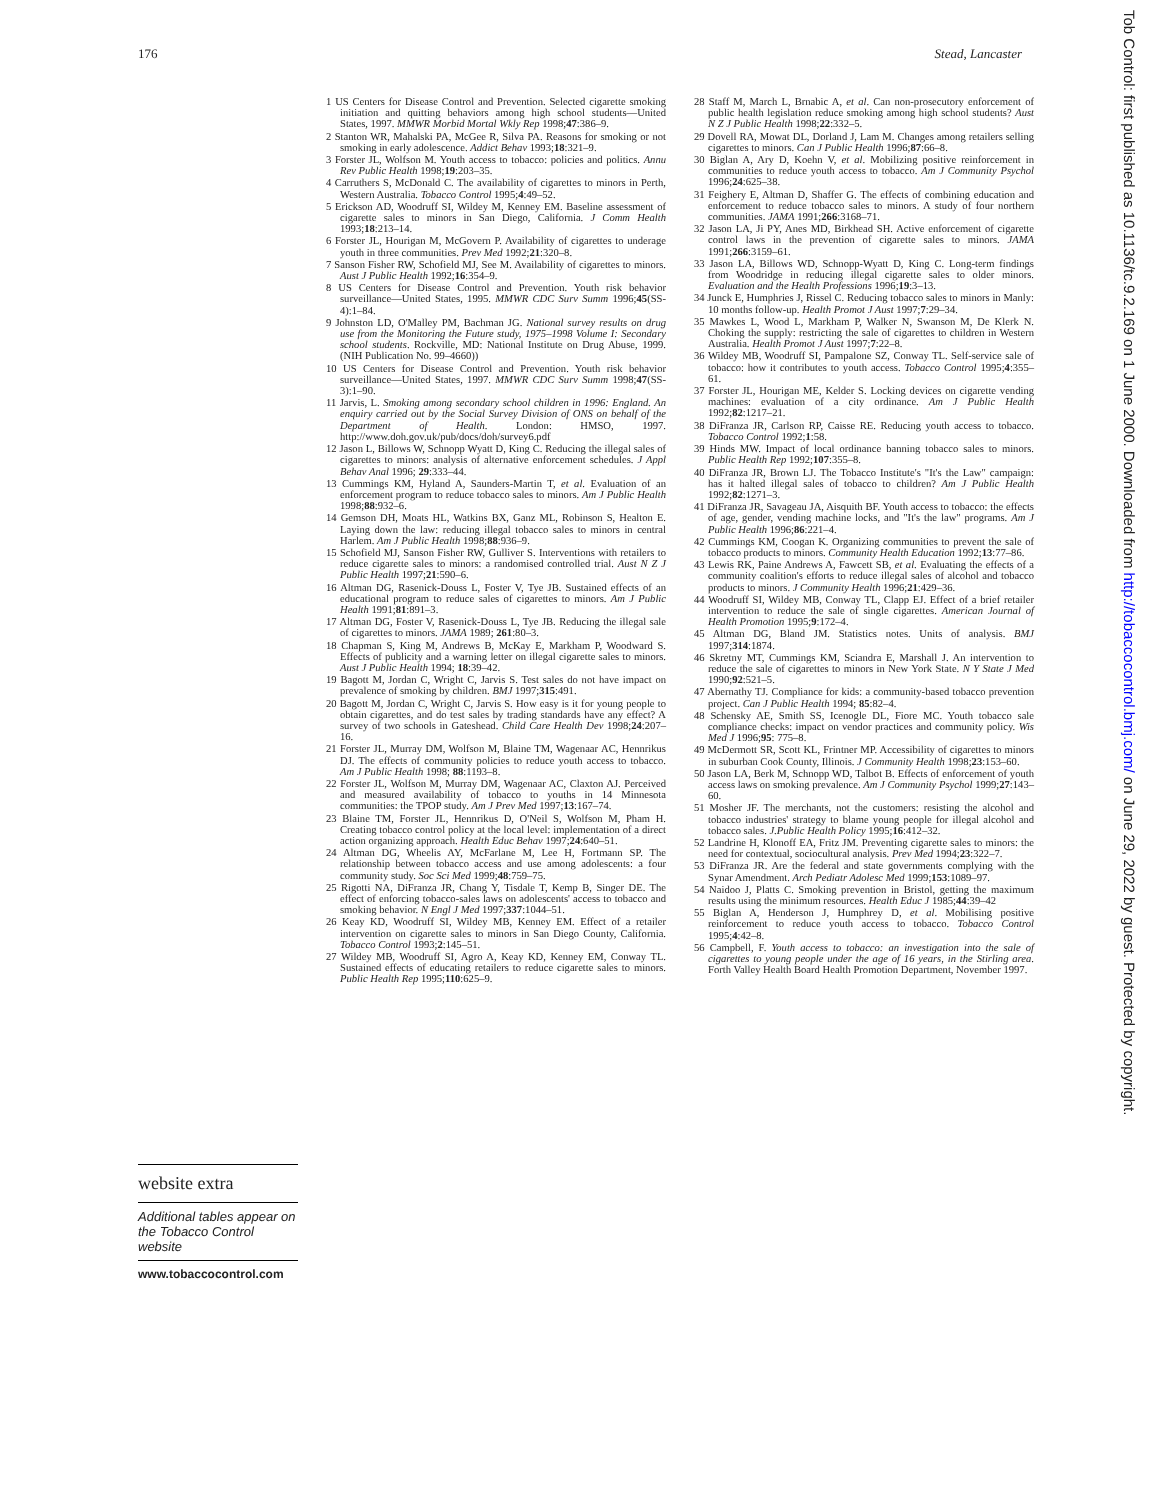176 Stead, Lancaster
website extra
Additional tables appear on the Tobacco Control website
www.tobaccocontrol.com
1 US Centers for Disease Control and Prevention. Selected cigarette smoking initiation and quitting behaviors among high school students—United States, 1997. MMWR Morbid Mortal Wkly Rep 1998;47:386–9.
2 Stanton WR, Mahalski PA, McGee R, Silva PA. Reasons for smoking or not smoking in early adolescence. Addict Behav 1993;18:321–9.
3 Forster JL, Wolfson M. Youth access to tobacco: policies and politics. Annu Rev Public Health 1998;19:203–35.
4 Carruthers S, McDonald C. The availability of cigarettes to minors in Perth, Western Australia. Tobacco Control 1995;4:49–52.
5 Erickson AD, Woodruff SI, Wildey M, Kenney EM. Baseline assessment of cigarette sales to minors in San Diego, California. J Comm Health 1993;18:213–14.
6 Forster JL, Hourigan M, McGovern P. Availability of cigarettes to underage youth in three communities. Prev Med 1992;21:320–8.
7 Sanson Fisher RW, Schofield MJ, See M. Availability of cigarettes to minors. Aust J Public Health 1992;16:354–9.
8 US Centers for Disease Control and Prevention. Youth risk behavior surveillance—United States, 1995. MMWR CDC Surv Summ 1996;45(SS-4):1–84.
9 Johnston LD, O'Malley PM, Bachman JG. National survey results on drug use from the Monitoring the Future study, 1975–1998 Volume I: Secondary school students. Rockville, MD: National Institute on Drug Abuse, 1999. (NIH Publication No. 99–4660))
10 US Centers for Disease Control and Prevention. Youth risk behavior surveillance—United States, 1997. MMWR CDC Surv Summ 1998;47(SS-3):1–90.
11 Jarvis, L. Smoking among secondary school children in 1996: England. An enquiry carried out by the Social Survey Division of ONS on behalf of the Department of Health. London: HMSO, 1997. http://www.doh.gov.uk/pub/docs/doh/survey6.pdf
12 Jason L, Billows W, Schnopp Wyatt D, King C. Reducing the illegal sales of cigarettes to minors: analysis of alternative enforcement schedules. J Appl Behav Anal 1996; 29:333–44.
13 Cummings KM, Hyland A, Saunders-Martin T, et al. Evaluation of an enforcement program to reduce tobacco sales to minors. Am J Public Health 1998;88:932–6.
14 Gemson DH, Moats HL, Watkins BX, Ganz ML, Robinson S, Healton E. Laying down the law: reducing illegal tobacco sales to minors in central Harlem. Am J Public Health 1998;88:936–9.
15 Schofield MJ, Sanson Fisher RW, Gulliver S. Interventions with retailers to reduce cigarette sales to minors: a randomised controlled trial. Aust N Z J Public Health 1997;21:590–6.
16 Altman DG, Rasenick-Douss L, Foster V, Tye JB. Sustained effects of an educational program to reduce sales of cigarettes to minors. Am J Public Health 1991;81:891–3.
17 Altman DG, Foster V, Rasenick-Douss L, Tye JB. Reducing the illegal sale of cigarettes to minors. JAMA 1989; 261:80–3.
18 Chapman S, King M, Andrews B, McKay E, Markham P, Woodward S. Effects of publicity and a warning letter on illegal cigarette sales to minors. Aust J Public Health 1994; 18:39–42.
19 Bagott M, Jordan C, Wright C, Jarvis S. Test sales do not have impact on prevalence of smoking by children. BMJ 1997;315:491.
20 Bagott M, Jordan C, Wright C, Jarvis S. How easy is it for young people to obtain cigarettes, and do test sales by trading standards have any effect? A survey of two schools in Gateshead. Child Care Health Dev 1998;24:207–16.
21 Forster JL, Murray DM, Wolfson M, Blaine TM, Wagenaar AC, Hennrikus DJ. The effects of community policies to reduce youth access to tobacco. Am J Public Health 1998; 88:1193–8.
22 Forster JL, Wolfson M, Murray DM, Wagenaar AC, Claxton AJ. Perceived and measured availability of tobacco to youths in 14 Minnesota communities: the TPOP study. Am J Prev Med 1997;13:167–74.
23 Blaine TM, Forster JL, Hennrikus D, O'Neil S, Wolfson M, Pham H. Creating tobacco control policy at the local level: implementation of a direct action organizing approach. Health Educ Behav 1997;24:640–51.
24 Altman DG, Wheelis AY, McFarlane M, Lee H, Fortmann SP. The relationship between tobacco access and use among adolescents: a four community study. Soc Sci Med 1999;48:759–75.
25 Rigotti NA, DiFranza JR, Chang Y, Tisdale T, Kemp B, Singer DE. The effect of enforcing tobacco-sales laws on adolescents' access to tobacco and smoking behavior. N Engl J Med 1997;337:1044–51.
26 Keay KD, Woodruff SI, Wildey MB, Kenney EM. Effect of a retailer intervention on cigarette sales to minors in San Diego County, California. Tobacco Control 1993;2:145–51.
27 Wildey MB, Woodruff SI, Agro A, Keay KD, Kenney EM, Conway TL. Sustained effects of educating retailers to reduce cigarette sales to minors. Public Health Rep 1995;110:625–9.
28 Staff M, March L, Brnabic A, et al. Can non-prosecutory enforcement of public health legislation reduce smoking among high school students? Aust N Z J Public Health 1998;22:332–5.
29 Dovell RA, Mowat DL, Dorland J, Lam M. Changes among retailers selling cigarettes to minors. Can J Public Health 1996;87:66–8.
30 Biglan A, Ary D, Koehn V, et al. Mobilizing positive reinforcement in communities to reduce youth access to tobacco. Am J Community Psychol 1996;24:625–38.
31 Feighery E, Altman D, Shaffer G. The effects of combining education and enforcement to reduce tobacco sales to minors. A study of four northern communities. JAMA 1991;266:3168–71.
32 Jason LA, Ji PY, Anes MD, Birkhead SH. Active enforcement of cigarette control laws in the prevention of cigarette sales to minors. JAMA 1991;266:3159–61.
33 Jason LA, Billows WD, Schnopp-Wyatt D, King C. Long-term findings from Woodridge in reducing illegal cigarette sales to older minors. Evaluation and the Health Professions 1996;19:3–13.
34 Junck E, Humphries J, Rissel C. Reducing tobacco sales to minors in Manly: 10 months follow-up. Health Promot J Aust 1997;7:29–34.
35 Mawkes L, Wood L, Markham P, Walker N, Swanson M, De Klerk N. Choking the supply: restricting the sale of cigarettes to children in Western Australia. Health Promot J Aust 1997;7:22–8.
36 Wildey MB, Woodruff SI, Pampalone SZ, Conway TL. Self-service sale of tobacco: how it contributes to youth access. Tobacco Control 1995;4:355–61.
37 Forster JL, Hourigan ME, Kelder S. Locking devices on cigarette vending machines: evaluation of a city ordinance. Am J Public Health 1992;82:1217–21.
38 DiFranza JR, Carlson RP, Caisse RE. Reducing youth access to tobacco. Tobacco Control 1992;1:58.
39 Hinds MW. Impact of local ordinance banning tobacco sales to minors. Public Health Rep 1992;107:355–8.
40 DiFranza JR, Brown LJ. The Tobacco Institute's "It's the Law" campaign: has it halted illegal sales of tobacco to children? Am J Public Health 1992;82:1271–3.
41 DiFranza JR, Savageau JA, Aisquith BF. Youth access to tobacco: the effects of age, gender, vending machine locks, and "It's the law" programs. Am J Public Health 1996;86:221–4.
42 Cummings KM, Coogan K. Organizing communities to prevent the sale of tobacco products to minors. Community Health Education 1992;13:77–86.
43 Lewis RK, Paine Andrews A, Fawcett SB, et al. Evaluating the effects of a community coalition's efforts to reduce illegal sales of alcohol and tobacco products to minors. J Community Health 1996;21:429–36.
44 Woodruff SI, Wildey MB, Conway TL, Clapp EJ. Effect of a brief retailer intervention to reduce the sale of single cigarettes. American Journal of Health Promotion 1995;9:172–4.
45 Altman DG, Bland JM. Statistics notes. Units of analysis. BMJ 1997;314:1874.
46 Skretny MT, Cummings KM, Sciandra E, Marshall J. An intervention to reduce the sale of cigarettes to minors in New York State. N Y State J Med 1990;92:521–5.
47 Abernathy TJ. Compliance for kids: a community-based tobacco prevention project. Can J Public Health 1994; 85:82–4.
48 Schensky AE, Smith SS, Icenogle DL, Fiore MC. Youth tobacco sale compliance checks: impact on vendor practices and community policy. Wis Med J 1996;95: 775–8.
49 McDermott SR, Scott KL, Frintner MP. Accessibility of cigarettes to minors in suburban Cook County, Illinois. J Community Health 1998;23:153–60.
50 Jason LA, Berk M, Schnopp WD, Talbot B. Effects of enforcement of youth access laws on smoking prevalence. Am J Community Psychol 1999;27:143–60.
51 Mosher JF. The merchants, not the customers: resisting the alcohol and tobacco industries' strategy to blame young people for illegal alcohol and tobacco sales. J.Public Health Policy 1995;16:412–32.
52 Landrine H, Klonoff EA, Fritz JM. Preventing cigarette sales to minors: the need for contextual, sociocultural analysis. Prev Med 1994;23:322–7.
53 DiFranza JR. Are the federal and state governments complying with the Synar Amendment. Arch Pediatr Adolesc Med 1999;153:1089–97.
54 Naidoo J, Platts C. Smoking prevention in Bristol, getting the maximum results using the minimum resources. Health Educ J 1985;44:39–42
55 Biglan A, Henderson J, Humphrey D, et al. Mobilising positive reinforcement to reduce youth access to tobacco. Tobacco Control 1995;4:42–8.
56 Campbell, F. Youth access to tobacco: an investigation into the sale of cigarettes to young people under the age of 16 years, in the Stirling area. Forth Valley Health Board Health Promotion Department, November 1997.
Tob Control: first published as 10.1136/tc.9.2.169 on 1 June 2000. Downloaded from http://tobaccocontrol.bmj.com/ on June 29, 2022 by guest. Protected by copyright.